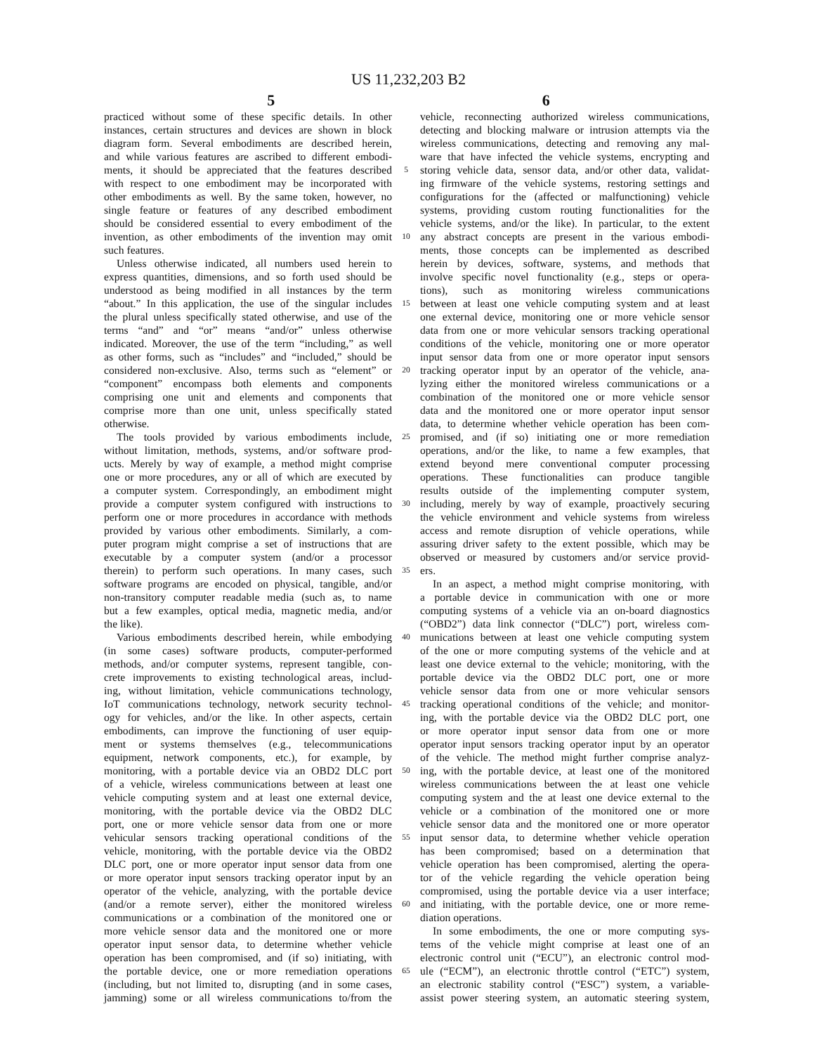US 11,232,203 B2
5 6
practiced without some of these specific details. In other
instances, certain structures and devices are shown in block
diagram form. Several embodiments are described herein,
and while various features are ascribed to different embodi-
ments, it should be appreciated that the features described
5
with respect to one embodiment may be incorporated with
other embodiments as well. By the same token, however, no
single feature or features of any described embodiment
should be considered essential to every embodiment of the
invention, as other embodiments of the invention may omit
10
such features.
Unless otherwise indicated, all numbers used herein to
express quantities, dimensions, and so forth used should be
understood as being modified in all instances by the term
“about.” In this application, the use of the singular includes
15
the plural unless specifically stated otherwise, and use of the
terms “and” and “or” means “and/or” unless otherwise
indicated. Moreover, the use of the term “including,” as well
as other forms, such as “includes” and “included,” should be
considered non-exclusive. Also, terms such as “element” or
20
“component” encompass both elements and components
comprising one unit and elements and components that
comprise more than one unit, unless specifically stated
otherwise.
The tools provided by various embodiments include,
25
without limitation, methods, systems, and/or software prod-
ucts. Merely by way of example, a method might comprise
one or more procedures, any or all of which are executed by
a computer system. Correspondingly, an embodiment might
provide a computer system configured with instructions to
30
perform one or more procedures in accordance with methods
provided by various other embodiments. Similarly, a com-
puter program might comprise a set of instructions that are
executable by a computer system (and/or a processor
therein) to perform such operations. In many cases, such
35
software programs are encoded on physical, tangible, and/or
non-transitory computer readable media (such as, to name
but a few examples, optical media, magnetic media, and/or
the like).
Various embodiments described herein, while embodying
40
(in some cases) software products, computer-performed
methods, and/or computer systems, represent tangible, con-
crete improvements to existing technological areas, includ-
ing, without limitation, vehicle communications technology,
IoT communications technology, network security technol-
45
ogy for vehicles, and/or the like. In other aspects, certain
embodiments, can improve the functioning of user equip-
ment or systems themselves (e.g., telecommunications
equipment, network components, etc.), for example, by
monitoring, with a portable device via an OBD2 DLC port
50
of a vehicle, wireless communications between at least one
vehicle computing system and at least one external device,
monitoring, with the portable device via the OBD2 DLC
port, one or more vehicle sensor data from one or more
vehicular sensors tracking operational conditions of the
55
vehicle, monitoring, with the portable device via the OBD2
DLC port, one or more operator input sensor data from one
or more operator input sensors tracking operator input by an
operator of the vehicle, analyzing, with the portable device
(and/or a remote server), either the monitored wireless
60
communications or a combination of the monitored one or
more vehicle sensor data and the monitored one or more
operator input sensor data, to determine whether vehicle
operation has been compromised, and (if so) initiating, with
the portable device, one or more remediation operations
65
(including, but not limited to, disrupting (and in some cases,
jamming) some or all wireless communications to/from the
vehicle, reconnecting authorized wireless communications,
detecting and blocking malware or intrusion attempts via the
wireless communications, detecting and removing any mal-
ware that have infected the vehicle systems, encrypting and
storing vehicle data, sensor data, and/or other data, validat-
ing firmware of the vehicle systems, restoring settings and
configurations for the (affected or malfunctioning) vehicle
systems, providing custom routing functionalities for the
vehicle systems, and/or the like). In particular, to the extent
any abstract concepts are present in the various embodi-
ments, those concepts can be implemented as described
herein by devices, software, systems, and methods that
involve specific novel functionality (e.g., steps or opera-
tions), such as monitoring wireless communications
between at least one vehicle computing system and at least
one external device, monitoring one or more vehicle sensor
data from one or more vehicular sensors tracking operational
conditions of the vehicle, monitoring one or more operator
input sensor data from one or more operator input sensors
tracking operator input by an operator of the vehicle, ana-
lyzing either the monitored wireless communications or a
combination of the monitored one or more vehicle sensor
data and the monitored one or more operator input sensor
data, to determine whether vehicle operation has been com-
promised, and (if so) initiating one or more remediation
operations, and/or the like, to name a few examples, that
extend beyond mere conventional computer processing
operations. These functionalities can produce tangible
results outside of the implementing computer system,
including, merely by way of example, proactively securing
the vehicle environment and vehicle systems from wireless
access and remote disruption of vehicle operations, while
assuring driver safety to the extent possible, which may be
observed or measured by customers and/or service provid-
ers.
In an aspect, a method might comprise monitoring, with
a portable device in communication with one or more
computing systems of a vehicle via an on-board diagnostics
(“OBD2”) data link connector (“DLC”) port, wireless com-
munications between at least one vehicle computing system
of the one or more computing systems of the vehicle and at
least one device external to the vehicle; monitoring, with the
portable device via the OBD2 DLC port, one or more
vehicle sensor data from one or more vehicular sensors
tracking operational conditions of the vehicle; and monitor-
ing, with the portable device via the OBD2 DLC port, one
or more operator input sensor data from one or more
operator input sensors tracking operator input by an operator
of the vehicle. The method might further comprise analyz-
ing, with the portable device, at least one of the monitored
wireless communications between the at least one vehicle
computing system and the at least one device external to the
vehicle or a combination of the monitored one or more
vehicle sensor data and the monitored one or more operator
input sensor data, to determine whether vehicle operation
has been compromised; based on a determination that
vehicle operation has been compromised, alerting the opera-
tor of the vehicle regarding the vehicle operation being
compromised, using the portable device via a user interface;
and initiating, with the portable device, one or more reme-
diation operations.
In some embodiments, the one or more computing sys-
tems of the vehicle might comprise at least one of an
electronic control unit (“ECU”), an electronic control mod-
ule (“ECM”), an electronic throttle control (“ETC”) system,
an electronic stability control (“ESC”) system, a variable-
assist power steering system, an automatic steering system,